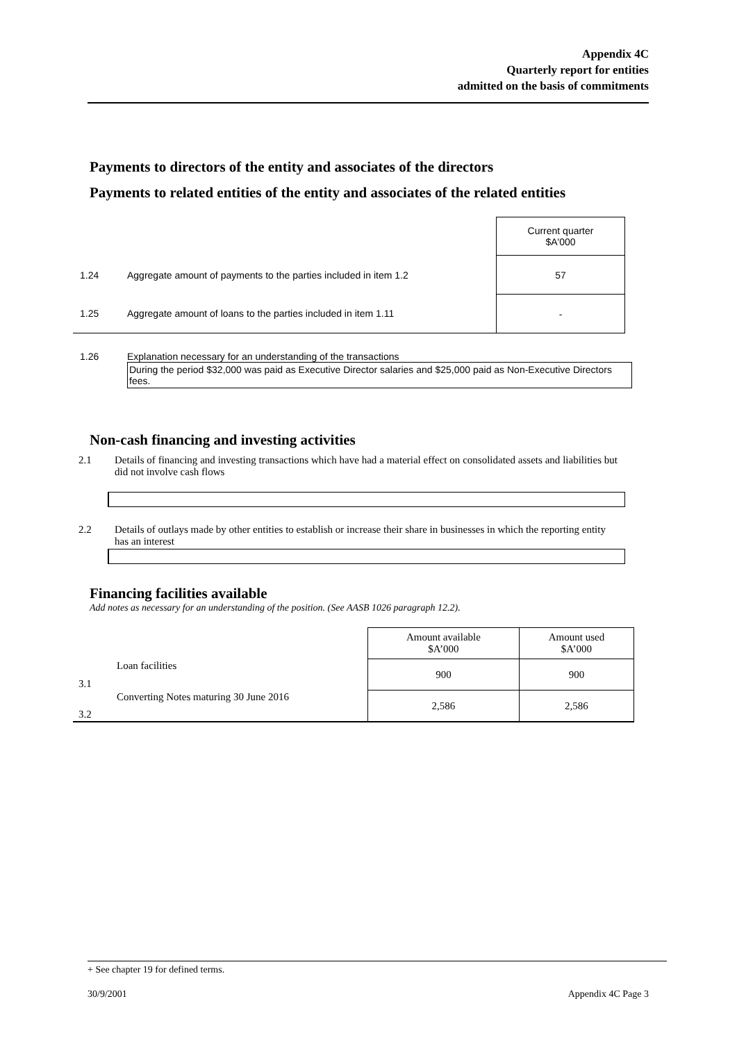Appendix 4C
Quarterly report for entities
admitted on the basis of commitments
Payments to directors of the entity and associates of the directors
Payments to related entities of the entity and associates of the related entities
| | | Current quarter $A'000 |
| 1.24 | Aggregate amount of payments to the parties included in item 1.2 | 57 |
| 1.25 | Aggregate amount of loans to the parties included in item 1.11 | - |
1.26 Explanation necessary for an understanding of the transactions
During the period $32,000 was paid as Executive Director salaries and $25,000 paid as Non-Executive Directors fees.
Non-cash financing and investing activities
2.1 Details of financing and investing transactions which have had a material effect on consolidated assets and liabilities but did not involve cash flows
2.2 Details of outlays made by other entities to establish or increase their share in businesses in which the reporting entity has an interest
Financing facilities available
Add notes as necessary for an understanding of the position. (See AASB 1026 paragraph 12.2).
| | | Amount available $A’000 | Amount used $A’000 |
| 3.1 | Loan facilities | 900 | 900 |
| 3.2 | Converting Notes maturing 30 June 2016 | 2,586 | 2,586 |
+ See chapter 19 for defined terms.
30/9/2001 Appendix 4C Page 3